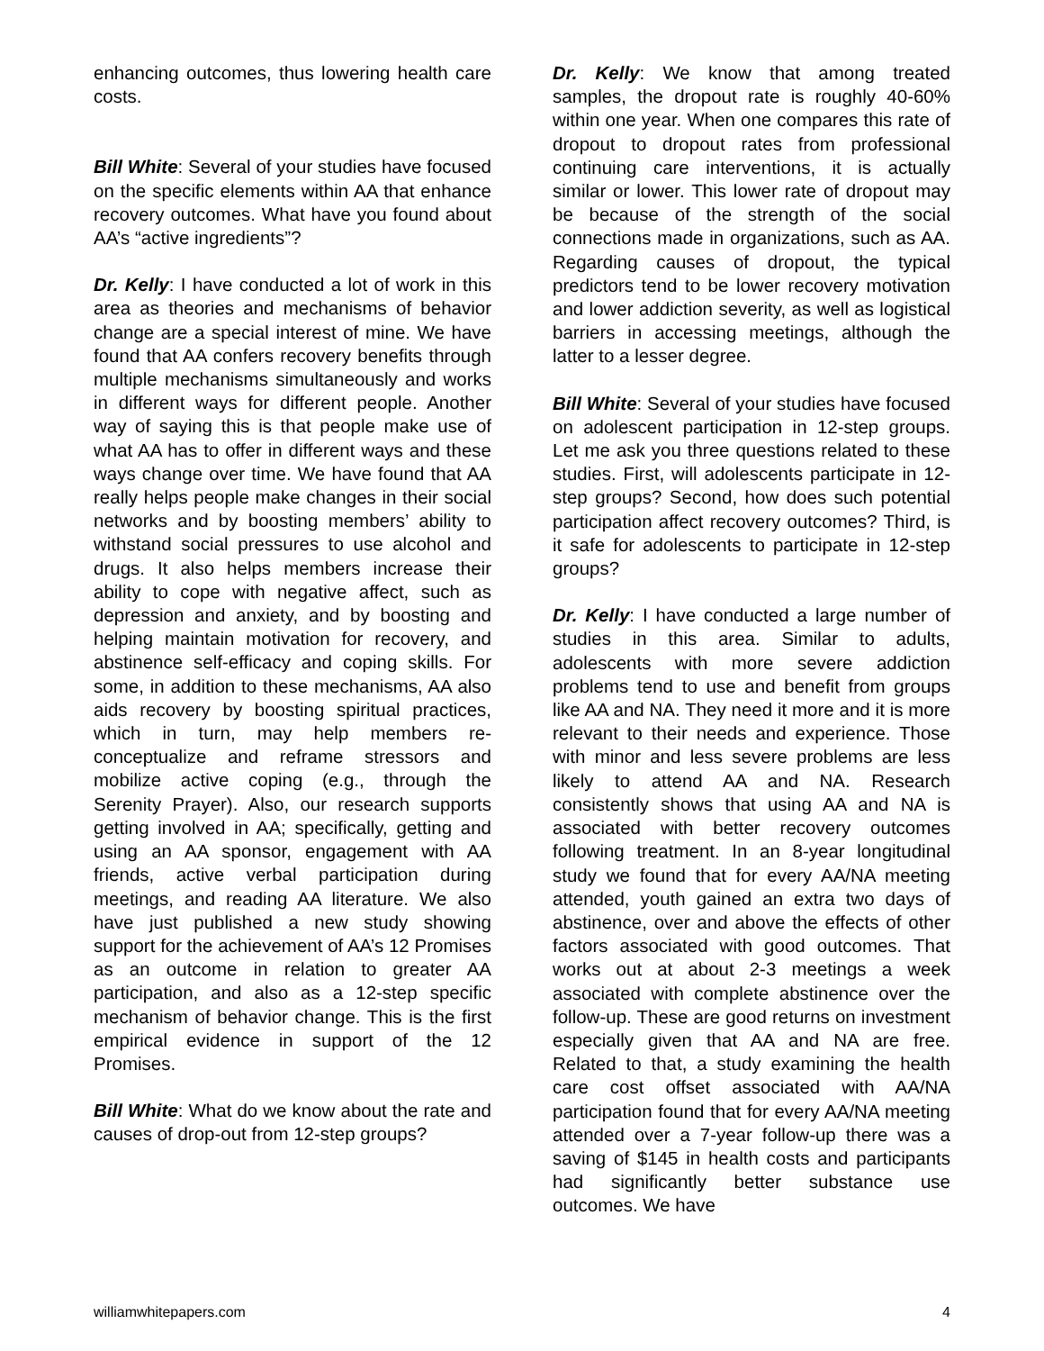enhancing outcomes, thus lowering health care costs.
Bill White: Several of your studies have focused on the specific elements within AA that enhance recovery outcomes. What have you found about AA’s “active ingredients”?
Dr. Kelly: I have conducted a lot of work in this area as theories and mechanisms of behavior change are a special interest of mine. We have found that AA confers recovery benefits through multiple mechanisms simultaneously and works in different ways for different people. Another way of saying this is that people make use of what AA has to offer in different ways and these ways change over time. We have found that AA really helps people make changes in their social networks and by boosting members’ ability to withstand social pressures to use alcohol and drugs. It also helps members increase their ability to cope with negative affect, such as depression and anxiety, and by boosting and helping maintain motivation for recovery, and abstinence self-efficacy and coping skills. For some, in addition to these mechanisms, AA also aids recovery by boosting spiritual practices, which in turn, may help members re-conceptualize and reframe stressors and mobilize active coping (e.g., through the Serenity Prayer). Also, our research supports getting involved in AA; specifically, getting and using an AA sponsor, engagement with AA friends, active verbal participation during meetings, and reading AA literature. We also have just published a new study showing support for the achievement of AA’s 12 Promises as an outcome in relation to greater AA participation, and also as a 12-step specific mechanism of behavior change. This is the first empirical evidence in support of the 12 Promises.
Bill White: What do we know about the rate and causes of drop-out from 12-step groups?
Dr. Kelly: We know that among treated samples, the dropout rate is roughly 40-60% within one year. When one compares this rate of dropout to dropout rates from professional continuing care interventions, it is actually similar or lower. This lower rate of dropout may be because of the strength of the social connections made in organizations, such as AA. Regarding causes of dropout, the typical predictors tend to be lower recovery motivation and lower addiction severity, as well as logistical barriers in accessing meetings, although the latter to a lesser degree.
Bill White: Several of your studies have focused on adolescent participation in 12-step groups. Let me ask you three questions related to these studies. First, will adolescents participate in 12-step groups? Second, how does such potential participation affect recovery outcomes? Third, is it safe for adolescents to participate in 12-step groups?
Dr. Kelly: I have conducted a large number of studies in this area. Similar to adults, adolescents with more severe addiction problems tend to use and benefit from groups like AA and NA. They need it more and it is more relevant to their needs and experience. Those with minor and less severe problems are less likely to attend AA and NA. Research consistently shows that using AA and NA is associated with better recovery outcomes following treatment. In an 8-year longitudinal study we found that for every AA/NA meeting attended, youth gained an extra two days of abstinence, over and above the effects of other factors associated with good outcomes. That works out at about 2-3 meetings a week associated with complete abstinence over the follow-up. These are good returns on investment especially given that AA and NA are free. Related to that, a study examining the health care cost offset associated with AA/NA participation found that for every AA/NA meeting attended over a 7-year follow-up there was a saving of $145 in health costs and participants had significantly better substance use outcomes. We have
williamwhitepapers.com 4